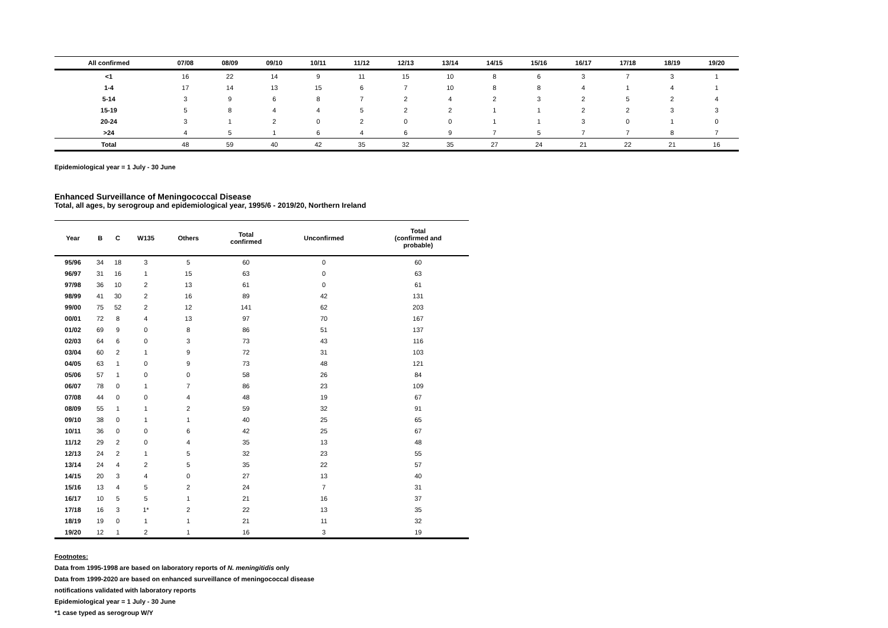| All confirmed | 07/08 | 08/09 | 09/10 | 10/11 | 11/12 | 12/13 | 13/14 | 14/15 | 15/16 | 16/17 | 17/18 | 18/19 | 19/20 |
| --- | --- | --- | --- | --- | --- | --- | --- | --- | --- | --- | --- | --- | --- |
| <1 | 16 | 22 | 14 | 9 | 11 | 15 | 10 | 8 | 6 | 3 | 7 | 3 | 1 |
| 1-4 | 17 | 14 | 13 | 15 | 6 | 7 | 10 | 8 | 8 | 4 | 1 | 4 | 1 |
| 5-14 | 3 | 9 | 6 | 8 | 7 | 2 | 4 | 2 | 3 | 2 | 5 | 2 | 4 |
| 15-19 | 5 | 8 | 4 | 4 | 5 | 2 | 2 | 1 | 1 | 2 | 2 | 3 | 3 |
| 20-24 | 3 | 1 | 2 | 0 | 2 | 0 | 0 | 1 | 1 | 3 | 0 | 1 | 0 |
| >24 | 4 | 5 | 1 | 6 | 4 | 6 | 9 | 7 | 5 | 7 | 7 | 8 | 7 |
| Total | 48 | 59 | 40 | 42 | 35 | 32 | 35 | 27 | 24 | 21 | 22 | 21 | 16 |
Epidemiological year = 1 July - 30 June
Enhanced Surveillance of Meningococcal Disease
Total, all ages, by serogroup and epidemiological year, 1995/6 - 2019/20, Northern Ireland
| Year | B | C | W135 | Others | Total confirmed | Unconfirmed | Total (confirmed and probable) |
| --- | --- | --- | --- | --- | --- | --- | --- |
| 95/96 | 34 | 18 | 3 | 5 | 60 | 0 | 60 |
| 96/97 | 31 | 16 | 1 | 15 | 63 | 0 | 63 |
| 97/98 | 36 | 10 | 2 | 13 | 61 | 0 | 61 |
| 98/99 | 41 | 30 | 2 | 16 | 89 | 42 | 131 |
| 99/00 | 75 | 52 | 2 | 12 | 141 | 62 | 203 |
| 00/01 | 72 | 8 | 4 | 13 | 97 | 70 | 167 |
| 01/02 | 69 | 9 | 0 | 8 | 86 | 51 | 137 |
| 02/03 | 64 | 6 | 0 | 3 | 73 | 43 | 116 |
| 03/04 | 60 | 2 | 1 | 9 | 72 | 31 | 103 |
| 04/05 | 63 | 1 | 0 | 9 | 73 | 48 | 121 |
| 05/06 | 57 | 1 | 0 | 0 | 58 | 26 | 84 |
| 06/07 | 78 | 0 | 1 | 7 | 86 | 23 | 109 |
| 07/08 | 44 | 0 | 0 | 4 | 48 | 19 | 67 |
| 08/09 | 55 | 1 | 1 | 2 | 59 | 32 | 91 |
| 09/10 | 38 | 0 | 1 | 1 | 40 | 25 | 65 |
| 10/11 | 36 | 0 | 0 | 6 | 42 | 25 | 67 |
| 11/12 | 29 | 2 | 0 | 4 | 35 | 13 | 48 |
| 12/13 | 24 | 2 | 1 | 5 | 32 | 23 | 55 |
| 13/14 | 24 | 4 | 2 | 5 | 35 | 22 | 57 |
| 14/15 | 20 | 3 | 4 | 0 | 27 | 13 | 40 |
| 15/16 | 13 | 4 | 5 | 2 | 24 | 7 | 31 |
| 16/17 | 10 | 5 | 5 | 1 | 21 | 16 | 37 |
| 17/18 | 16 | 3 | 1* | 2 | 22 | 13 | 35 |
| 18/19 | 19 | 0 | 1 | 1 | 21 | 11 | 32 |
| 19/20 | 12 | 1 | 2 | 1 | 16 | 3 | 19 |
Footnotes:
Data from 1995-1998 are based on laboratory reports of N. meningitidis only
Data from 1999-2020 are based on enhanced surveillance of meningococcal disease
notifications validated with laboratory reports
Epidemiological year = 1 July - 30 June
*1 case typed as serogroup W/Y